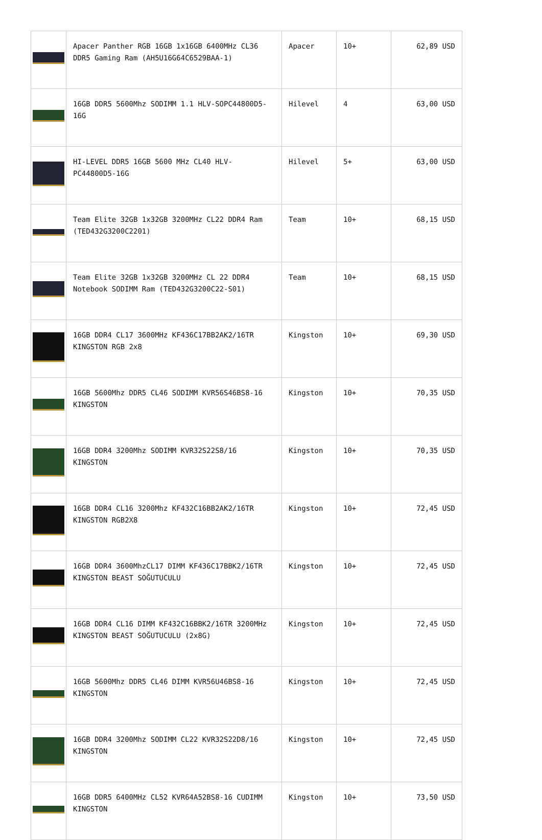| | Apacer Panther RGB 16GB 1x16GB 6400MHz CL36 DDR5 Gaming Ram (AH5U16G64C6529BAA-1) | Apacer | 10+ | 62,89 USD |
| | 16GB DDR5 5600Mhz SODIMM 1.1 HLV-SOPC44800D5-16G | Hilevel | 4 | 63,00 USD |
| | HI-LEVEL DDR5 16GB 5600 MHz CL40 HLV-PC44800D5-16G | Hilevel | 5+ | 63,00 USD |
| | Team Elite 32GB 1x32GB 3200MHz CL22 DDR4 Ram (TED432G3200C2201) | Team | 10+ | 68,15 USD |
| | Team Elite 32GB 1x32GB 3200MHz CL 22 DDR4 Notebook SODIMM Ram (TED432G3200C22-S01) | Team | 10+ | 68,15 USD |
| | 16GB DDR4 CL17 3600MHz KF436C17BB2AK2/16TR KINGSTON RGB 2x8 | Kingston | 10+ | 69,30 USD |
| | 16GB 5600Mhz DDR5 CL46 SODIMM KVR56S46BS8-16 KINGSTON | Kingston | 10+ | 70,35 USD |
| | 16GB DDR4 3200Mhz SODIMM KVR32S22S8/16 KINGSTON | Kingston | 10+ | 70,35 USD |
| | 16GB DDR4 CL16 3200Mhz KF432C16BB2AK2/16TR KINGSTON RGB2X8 | Kingston | 10+ | 72,45 USD |
| | 16GB DDR4 3600MhzCL17 DIMM KF436C17BBK2/16TR KINGSTON BEAST SOĞUTUCULU | Kingston | 10+ | 72,45 USD |
| | 16GB DDR4 CL16 DIMM KF432C16BBK2/16TR 3200MHz KINGSTON BEAST SOĞUTUCULU (2x8G) | Kingston | 10+ | 72,45 USD |
| | 16GB 5600Mhz DDR5 CL46 DIMM KVR56U46BS8-16 KINGSTON | Kingston | 10+ | 72,45 USD |
| | 16GB DDR4 3200Mhz SODIMM CL22 KVR32S22D8/16 KINGSTON | Kingston | 10+ | 72,45 USD |
| | 16GB DDR5 6400MHz CL52 KVR64A52BS8-16 CUDIMM KINGSTON | Kingston | 10+ | 73,50 USD |